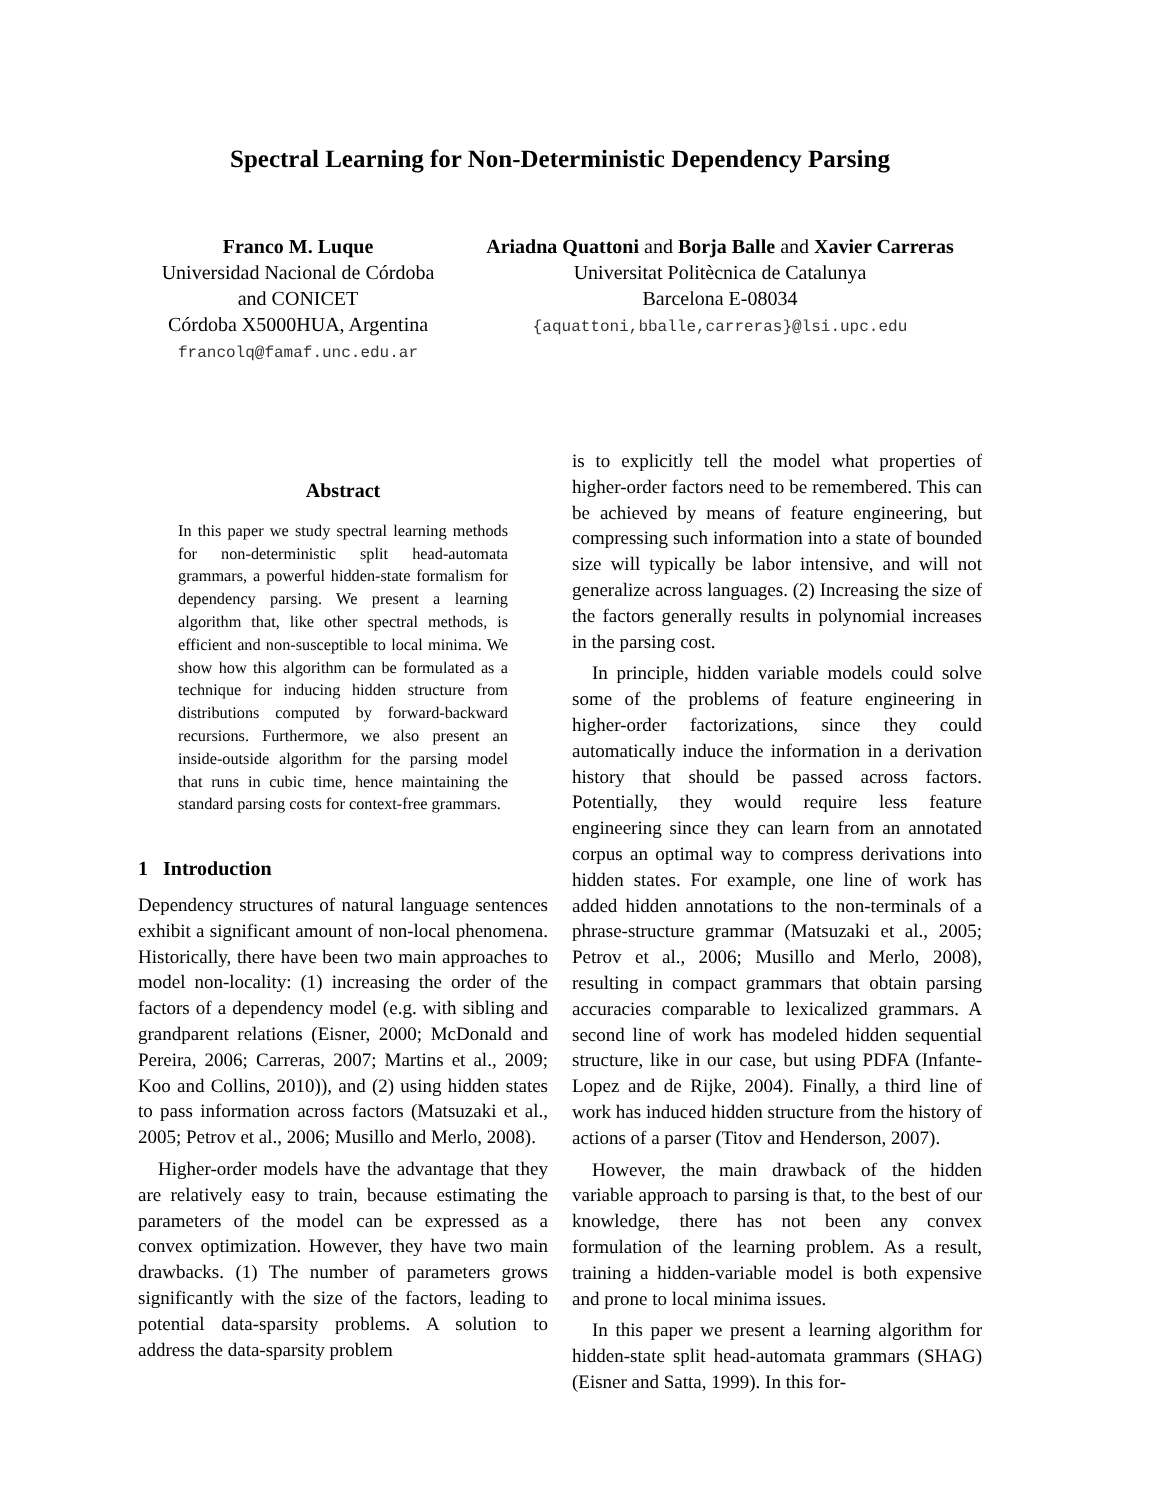Spectral Learning for Non-Deterministic Dependency Parsing
Franco M. Luque
Universidad Nacional de Córdoba
and CONICET
Córdoba X5000HUA, Argentina
francolq@famaf.unc.edu.ar
Ariadna Quattoni and Borja Balle and Xavier Carreras
Universitat Politècnica de Catalunya
Barcelona E-08034
{aquattoni,bballe,carreras}@lsi.upc.edu
Abstract
In this paper we study spectral learning methods for non-deterministic split head-automata grammars, a powerful hidden-state formalism for dependency parsing. We present a learning algorithm that, like other spectral methods, is efficient and non-susceptible to local minima. We show how this algorithm can be formulated as a technique for inducing hidden structure from distributions computed by forward-backward recursions. Furthermore, we also present an inside-outside algorithm for the parsing model that runs in cubic time, hence maintaining the standard parsing costs for context-free grammars.
1 Introduction
Dependency structures of natural language sentences exhibit a significant amount of non-local phenomena. Historically, there have been two main approaches to model non-locality: (1) increasing the order of the factors of a dependency model (e.g. with sibling and grandparent relations (Eisner, 2000; McDonald and Pereira, 2006; Carreras, 2007; Martins et al., 2009; Koo and Collins, 2010)), and (2) using hidden states to pass information across factors (Matsuzaki et al., 2005; Petrov et al., 2006; Musillo and Merlo, 2008).
Higher-order models have the advantage that they are relatively easy to train, because estimating the parameters of the model can be expressed as a convex optimization. However, they have two main drawbacks. (1) The number of parameters grows significantly with the size of the factors, leading to potential data-sparsity problems. A solution to address the data-sparsity problem
is to explicitly tell the model what properties of higher-order factors need to be remembered. This can be achieved by means of feature engineering, but compressing such information into a state of bounded size will typically be labor intensive, and will not generalize across languages. (2) Increasing the size of the factors generally results in polynomial increases in the parsing cost.
In principle, hidden variable models could solve some of the problems of feature engineering in higher-order factorizations, since they could automatically induce the information in a derivation history that should be passed across factors. Potentially, they would require less feature engineering since they can learn from an annotated corpus an optimal way to compress derivations into hidden states. For example, one line of work has added hidden annotations to the non-terminals of a phrase-structure grammar (Matsuzaki et al., 2005; Petrov et al., 2006; Musillo and Merlo, 2008), resulting in compact grammars that obtain parsing accuracies comparable to lexicalized grammars. A second line of work has modeled hidden sequential structure, like in our case, but using PDFA (Infante-Lopez and de Rijke, 2004). Finally, a third line of work has induced hidden structure from the history of actions of a parser (Titov and Henderson, 2007).
However, the main drawback of the hidden variable approach to parsing is that, to the best of our knowledge, there has not been any convex formulation of the learning problem. As a result, training a hidden-variable model is both expensive and prone to local minima issues.
In this paper we present a learning algorithm for hidden-state split head-automata grammars (SHAG) (Eisner and Satta, 1999). In this for-